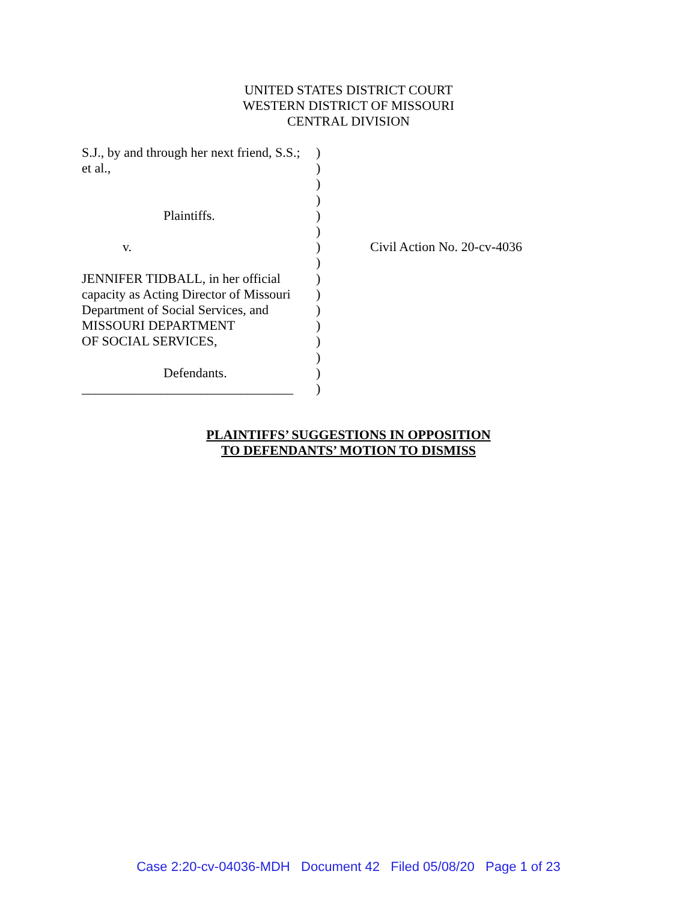UNITED STATES DISTRICT COURT
WESTERN DISTRICT OF MISSOURI
CENTRAL DIVISION
S.J., by and through her next friend, S.S.;
et al.,
Plaintiffs.
v.
JENNIFER TIDBALL, in her official
capacity as Acting Director of Missouri
Department of Social Services, and
MISSOURI DEPARTMENT
OF SOCIAL SERVICES,
Defendants.
________________________________
)
)
)
)
)
)
)
)
)
)
)
)
)
)
)
)
Civil Action No. 20-cv-4036
PLAINTIFFS’ SUGGESTIONS IN OPPOSITION
TO DEFENDANTS’ MOTION TO DISMISS
Case 2:20-cv-04036-MDH Document 42 Filed 05/08/20 Page 1 of 23